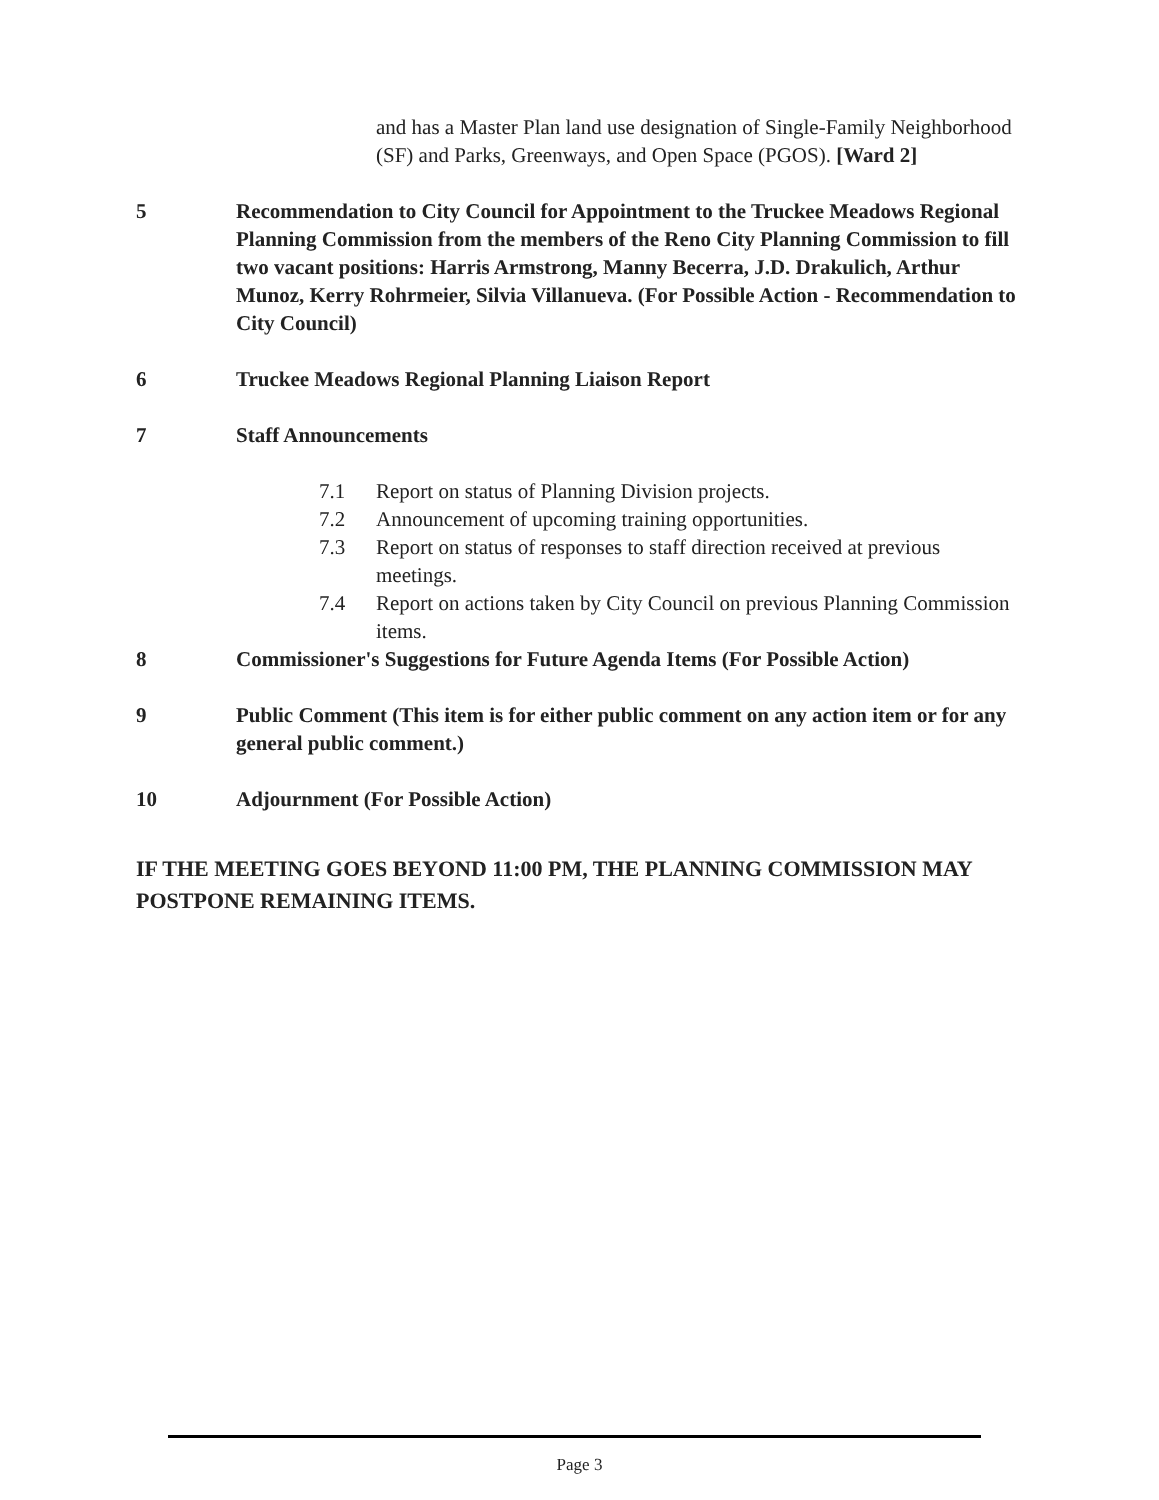and has a Master Plan land use designation of Single-Family Neighborhood (SF) and Parks, Greenways, and Open Space (PGOS). [Ward 2]
5 Recommendation to City Council for Appointment to the Truckee Meadows Regional Planning Commission from the members of the Reno City Planning Commission to fill two vacant positions: Harris Armstrong, Manny Becerra, J.D. Drakulich, Arthur Munoz, Kerry Rohrmeier, Silvia Villanueva. (For Possible Action - Recommendation to City Council)
6 Truckee Meadows Regional Planning Liaison Report
7 Staff Announcements
7.1 Report on status of Planning Division projects.
7.2 Announcement of upcoming training opportunities.
7.3 Report on status of responses to staff direction received at previous meetings.
7.4 Report on actions taken by City Council on previous Planning Commission items.
8 Commissioner's Suggestions for Future Agenda Items (For Possible Action)
9 Public Comment (This item is for either public comment on any action item or for any general public comment.)
10 Adjournment (For Possible Action)
IF THE MEETING GOES BEYOND 11:00 PM, THE PLANNING COMMISSION MAY POSTPONE REMAINING ITEMS.
Page 3